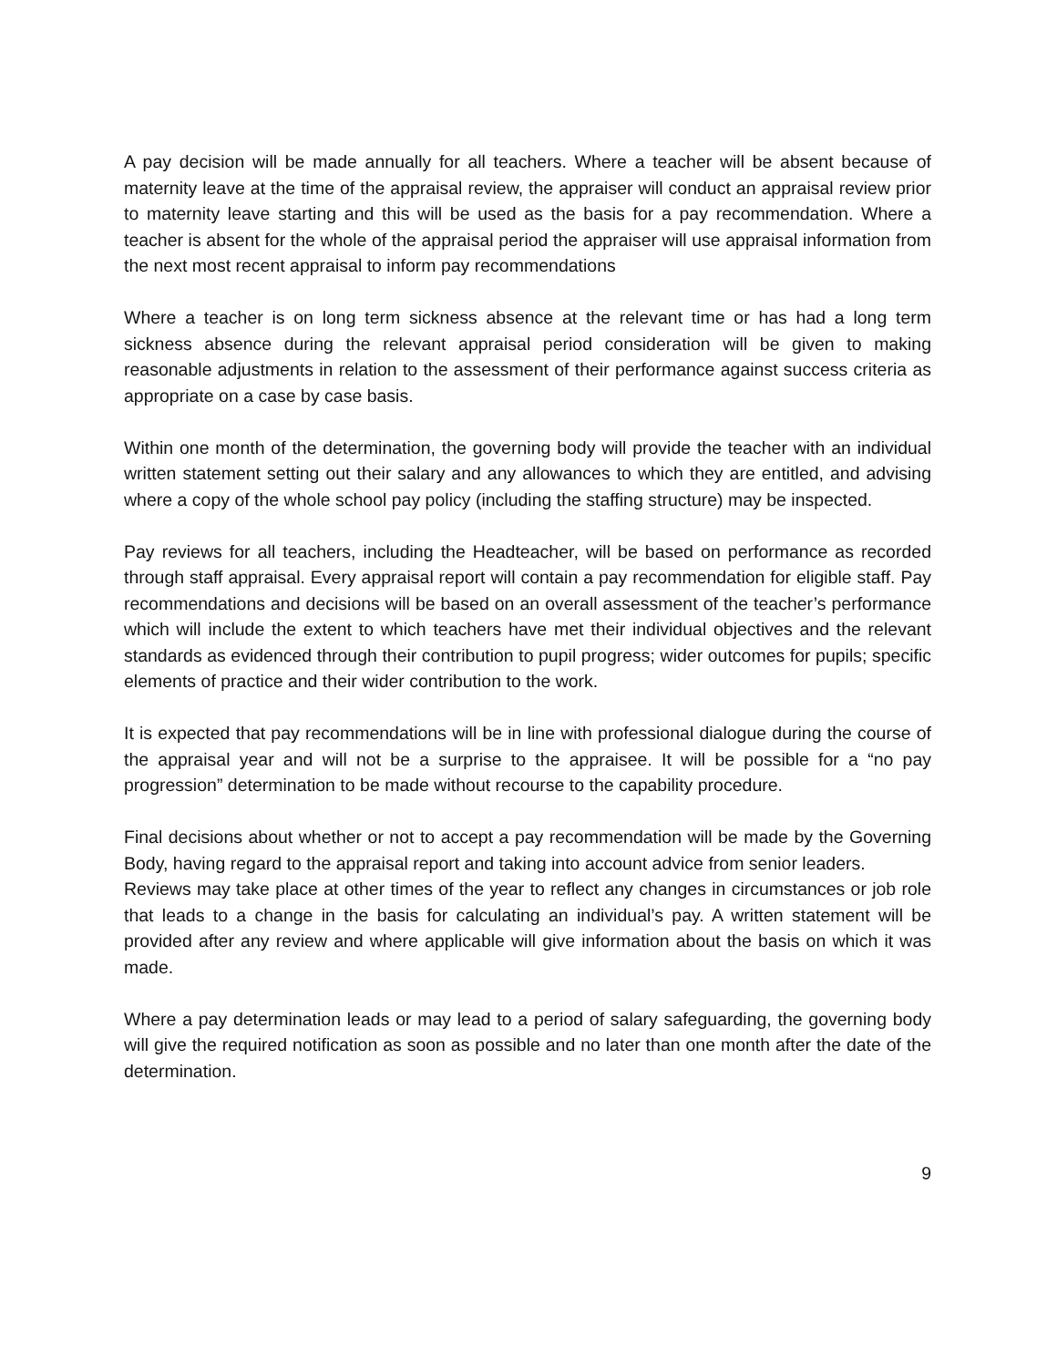A pay decision will be made annually for all teachers. Where a teacher will be absent because of maternity leave at the time of the appraisal review, the appraiser will conduct an appraisal review prior to maternity leave starting and this will be used as the basis for a pay recommendation. Where a teacher is absent for the whole of the appraisal period the appraiser will use appraisal information from the next most recent appraisal to inform pay recommendations
Where a teacher is on long term sickness absence at the relevant time or has had a long term sickness absence during the relevant appraisal period consideration will be given to making reasonable adjustments in relation to the assessment of their performance against success criteria as appropriate on a case by case basis.
Within one month of the determination, the governing body will provide the teacher with an individual written statement setting out their salary and any allowances to which they are entitled, and advising where a copy of the whole school pay policy (including the staffing structure) may be inspected.
Pay reviews for all teachers, including the Headteacher, will be based on performance as recorded through staff appraisal. Every appraisal report will contain a pay recommendation for eligible staff. Pay recommendations and decisions will be based on an overall assessment of the teacher’s performance which will include the extent to which teachers have met their individual objectives and the relevant standards as evidenced through their contribution to pupil progress; wider outcomes for pupils; specific elements of practice and their wider contribution to the work.
It is expected that pay recommendations will be in line with professional dialogue during the course of the appraisal year and will not be a surprise to the appraisee. It will be possible for a “no pay progression” determination to be made without recourse to the capability procedure.
Final decisions about whether or not to accept a pay recommendation will be made by the Governing Body, having regard to the appraisal report and taking into account advice from senior leaders.
Reviews may take place at other times of the year to reflect any changes in circumstances or job role that leads to a change in the basis for calculating an individual’s pay. A written statement will be provided after any review and where applicable will give information about the basis on which it was made.
Where a pay determination leads or may lead to a period of salary safeguarding, the governing body will give the required notification as soon as possible and no later than one month after the date of the determination.
9